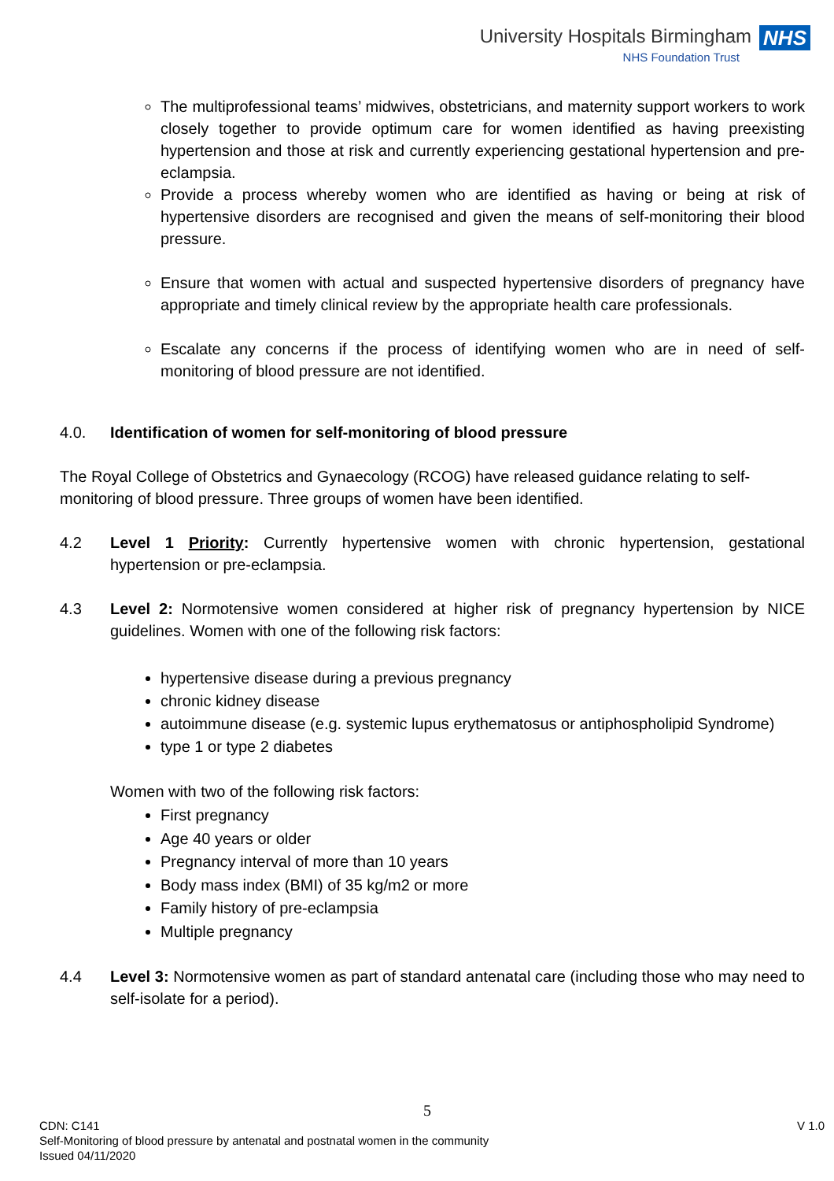University Hospitals Birmingham NHS
NHS Foundation Trust
The multiprofessional teams’ midwives, obstetricians, and maternity support workers to work closely together to provide optimum care for women identified as having preexisting hypertension and those at risk and currently experiencing gestational hypertension and pre-eclampsia.
Provide a process whereby women who are identified as having or being at risk of hypertensive disorders are recognised and given the means of self-monitoring their blood pressure.
Ensure that women with actual and suspected hypertensive disorders of pregnancy have appropriate and timely clinical review by the appropriate health care professionals.
Escalate any concerns if the process of identifying women who are in need of self-monitoring of blood pressure are not identified.
4.0. Identification of women for self-monitoring of blood pressure
The Royal College of Obstetrics and Gynaecology (RCOG) have released guidance relating to self-monitoring of blood pressure. Three groups of women have been identified.
4.2 Level 1 Priority: Currently hypertensive women with chronic hypertension, gestational hypertension or pre-eclampsia.
4.3 Level 2: Normotensive women considered at higher risk of pregnancy hypertension by NICE guidelines. Women with one of the following risk factors:
hypertensive disease during a previous pregnancy
chronic kidney disease
autoimmune disease (e.g. systemic lupus erythematosus or antiphospholipid Syndrome)
type 1 or type 2 diabetes
Women with two of the following risk factors:
First pregnancy
Age 40 years or older
Pregnancy interval of more than 10 years
Body mass index (BMI) of 35 kg/m2 or more
Family history of pre-eclampsia
Multiple pregnancy
4.4 Level 3: Normotensive women as part of standard antenatal care (including those who may need to self-isolate for a period).
5
CDN: C141 V 1.0
Self-Monitoring of blood pressure by antenatal and postnatal women in the community
Issued 04/11/2020